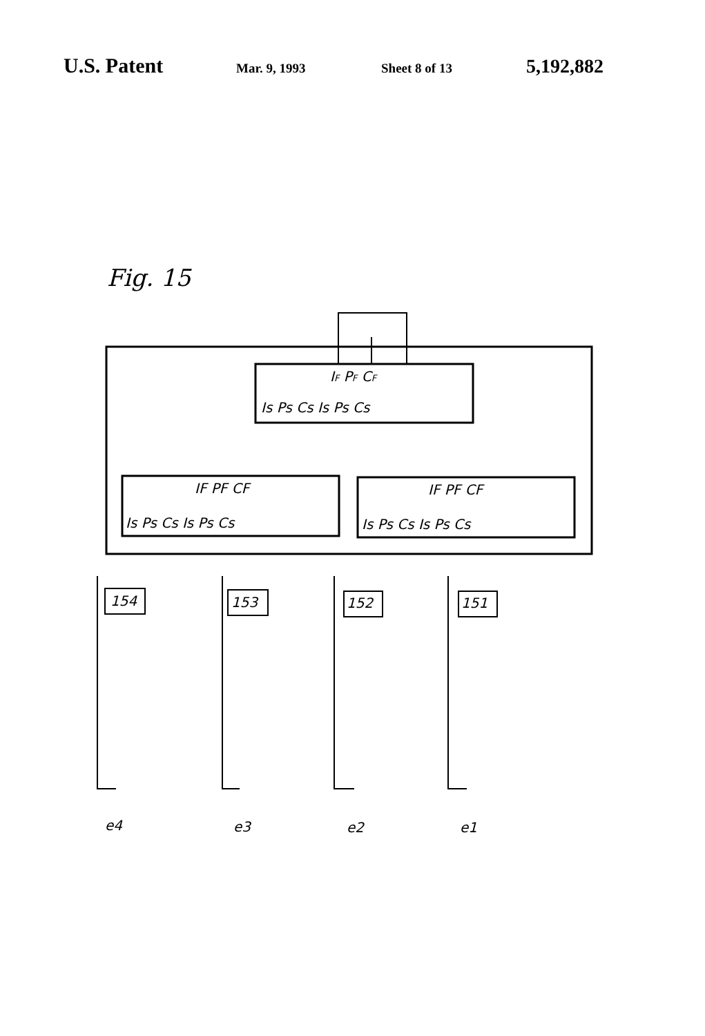U.S. Patent
Mar. 9, 1993 Sheet 8 of 13
5,192,882
Fig. 15
IF PF CF
Is Ps Cs Is Ps Cs
IF PF CF
Is Ps Cs Is Ps Cs
IF PF CF
Is Ps Cs Is Ps Cs
154
153
152
151
e4
e3
e2
e1